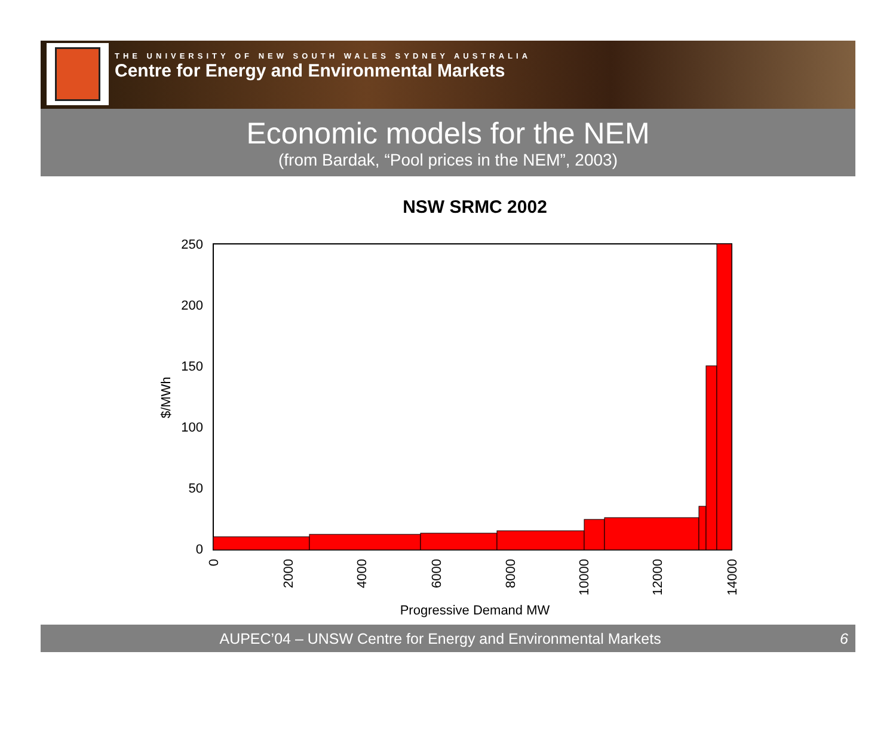THE UNIVERSITY OF NEW SOUTH WALES SYDNEY AUSTRALIA
Centre for Energy and Environmental Markets
Economic models for the NEM
(from Bardak, “Pool prices in the NEM”, 2003)
NSW SRMC 2002
250
200
150
100
50
0
$/MWh
0
2000
4000
6000
8000
10000
12000
14000
Progressive Demand MW
AUPEC’04 – UNSW Centre for Energy and Environmental Markets 6